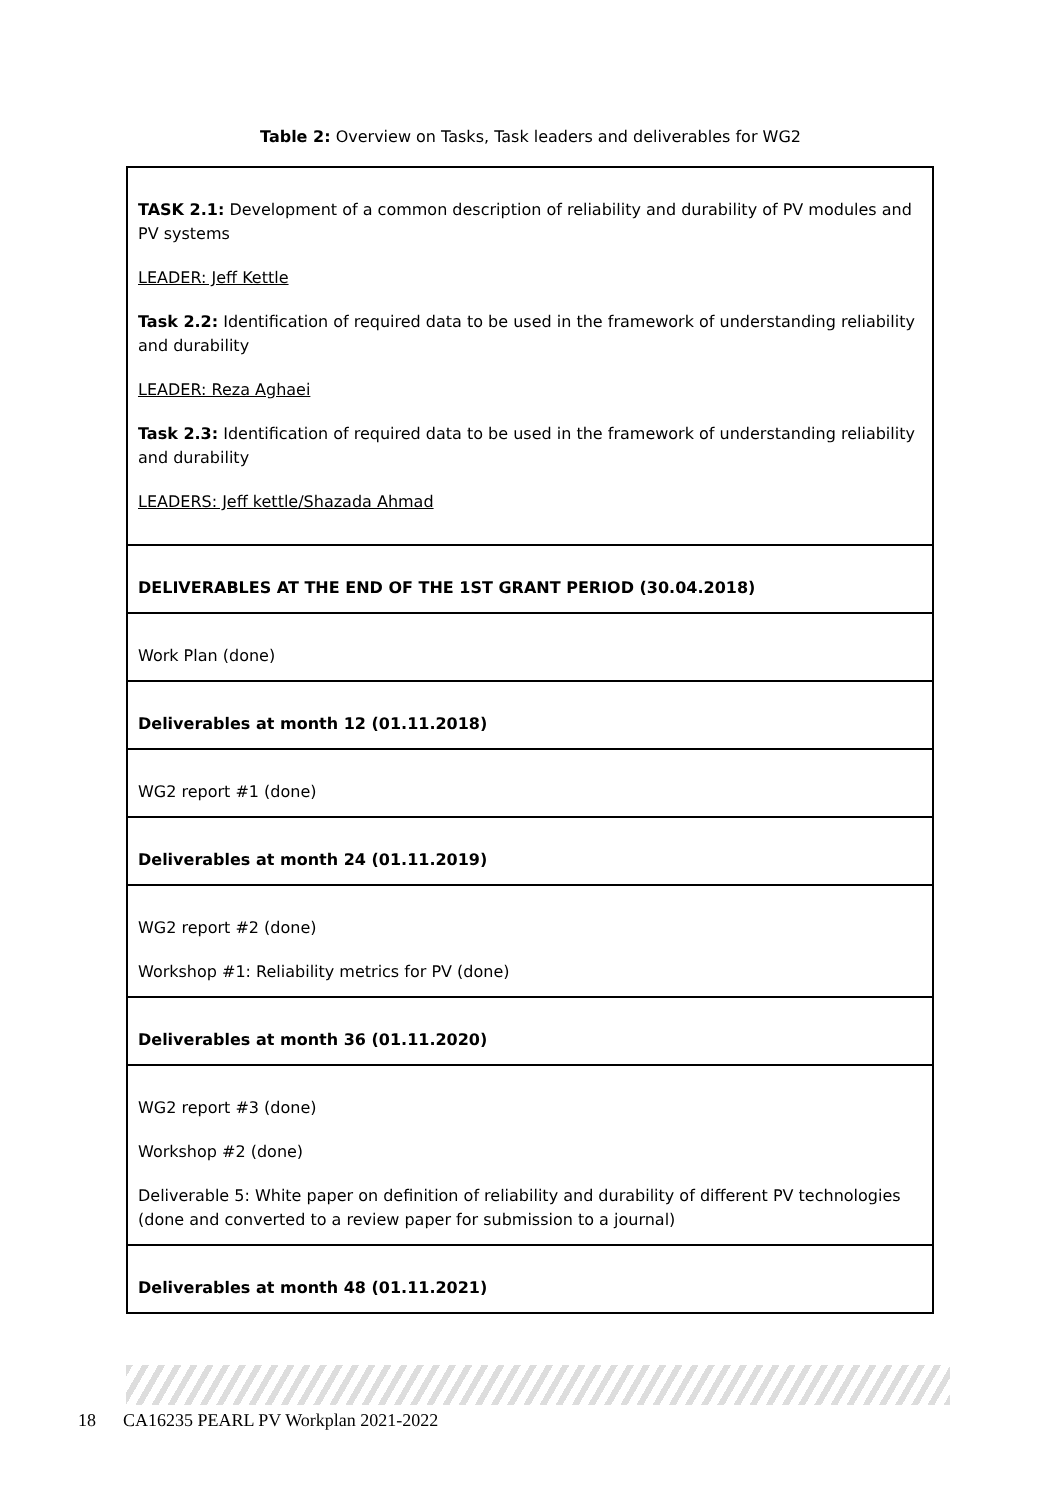Table 2: Overview on Tasks, Task leaders and deliverables for WG2
| TASK 2.1: Development of a common description of reliability and durability of PV modules and PV systems LEADER: Jeff Kettle Task 2.2: Identification of required data to be used in the framework of understanding reliability and durability LEADER: Reza Aghaei Task 2.3: Identification of required data to be used in the framework of understanding reliability and durability LEADERS: Jeff kettle/Shazada Ahmad |
| DELIVERABLES AT THE END OF THE 1ST GRANT PERIOD (30.04.2018) |
| Work Plan (done) |
| Deliverables at month 12 (01.11.2018) |
| WG2 report #1 (done) |
| Deliverables at month 24 (01.11.2019) |
| WG2 report #2 (done) Workshop #1: Reliability metrics for PV (done) |
| Deliverables at month 36 (01.11.2020) |
| WG2 report #3 (done) Workshop #2 (done) Deliverable 5: White paper on definition of reliability and durability of different PV technologies (done and converted to a review paper for submission to a journal) |
| Deliverables at month 48 (01.11.2021) |
18 CA16235 PEARL PV Workplan 2021-2022